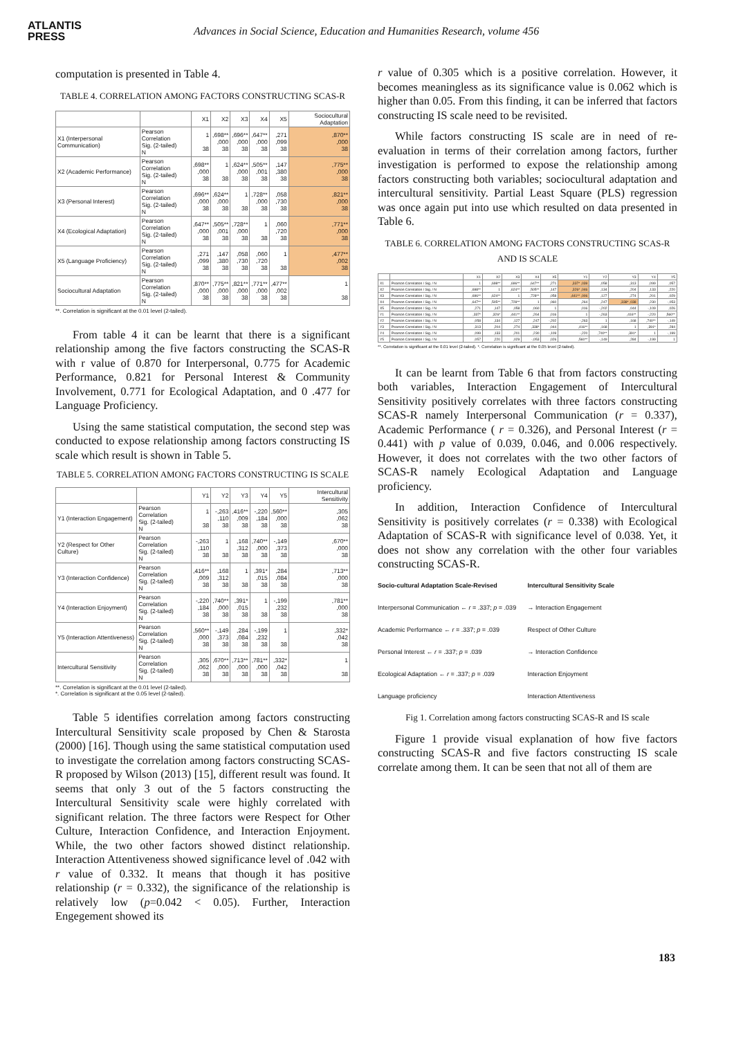ATLANTIS
PRESS
Advances in Social Science, Education and Humanities Research, volume 456
computation is presented in Table 4.
TABLE 4. CORRELATION AMONG FACTORS CONSTRUCTING SCAS-R
| | | X1 | X2 | X3 | X4 | X5 | Sociocultural Adaptation |
| --- | --- | --- | --- | --- | --- | --- | --- |
| X1 (Interpersonal Communication) | Pearson Correlation Sig. (2-tailed) N | 1 38 | ,698** ,000 38 | ,696** ,000 38 | ,647** ,000 38 | ,271 ,099 38 | ,870** ,000 38 |
| X2 (Academic Performance) | Pearson Correlation Sig. (2-tailed) N | ,698** ,000 38 | 1 38 | ,624** ,000 38 | ,505** ,001 38 | ,147 ,380 38 | ,775** ,000 38 |
| X3 (Personal Interest) | Pearson Correlation Sig. (2-tailed) N | ,696** ,000 38 | ,624** ,000 38 | 1 38 | ,728** ,000 38 | ,058 ,730 38 | ,821** ,000 38 |
| X4 (Ecological Adaptation) | Pearson Correlation Sig. (2-tailed) N | ,647** ,000 38 | ,505** ,001 38 | ,728** ,000 38 | 1 38 | ,060 ,720 38 | ,771** ,000 38 |
| X5 (Language Proficiency) | Pearson Correlation Sig. (2-tailed) N | ,271 ,099 38 | ,147 ,380 38 | ,058 ,730 38 | ,060 ,720 38 | 1 38 | ,477** ,002 38 |
| Sociocultural Adaptation | Pearson Correlation Sig. (2-tailed) N | ,870** ,000 38 | ,775** ,000 38 | ,821** ,000 38 | ,771** ,000 38 | ,477** ,002 38 | 1 38 |
**. Correlation is significant at the 0.01 level (2-tailed).
From table 4 it can be learnt that there is a significant relationship among the five factors constructing the SCAS-R with r value of 0.870 for Interpersonal, 0.775 for Academic Performance, 0.821 for Personal Interest & Community Involvement, 0.771 for Ecological Adaptation, and 0 .477 for Language Proficiency.
Using the same statistical computation, the second step was conducted to expose relationship among factors constructing IS scale which result is shown in Table 5.
TABLE 5. CORRELATION AMONG FACTORS CONSTRUCTING IS SCALE
| | | Y1 | Y2 | Y3 | Y4 | Y5 | Intercultural Sensitivity |
| --- | --- | --- | --- | --- | --- | --- | --- |
| Y1 (Interaction Engagement) | Pearson Correlation Sig. (2-tailed) N | 1 38 | -,263 ,110 38 | ,416** ,009 38 | -,220 ,184 38 | ,560** ,000 38 | ,305 ,062 38 |
| Y2 (Respect for Other Culture) | Pearson Correlation Sig. (2-tailed) N | -,263 ,110 38 | 1 38 | ,168 ,312 38 | ,740** ,000 38 | -,149 ,373 38 | ,670** ,000 38 |
| Y3 (Interaction Confidence) | Pearson Correlation Sig. (2-tailed) N | ,416** ,009 38 | ,168 ,312 38 | 1 38 | ,391* ,015 38 | ,284 ,084 38 | ,713** ,000 38 |
| Y4 (Interaction Enjoyment) | Pearson Correlation Sig. (2-tailed) N | -,220 ,184 38 | ,740** ,000 38 | ,391* ,015 38 | 1 38 | -,199 ,232 38 | ,781** ,000 38 |
| Y5 (Interaction Attentiveness) | Pearson Correlation Sig. (2-tailed) N | ,560** ,000 38 | -,149 ,373 38 | ,284 ,084 38 | -,199 ,232 38 | 1 38 | ,332* ,042 38 |
| Intercultural Sensitivity | Pearson Correlation Sig. (2-tailed) N | ,305 ,062 38 | ,670** ,000 38 | ,713** ,000 38 | ,781** ,000 38 | ,332* ,042 38 | 1 38 |
**. Correlation is significant at the 0.01 level (2-tailed).
*. Correlation is significant at the 0.05 level (2-tailed).
Table 5 identifies correlation among factors constructing Intercultural Sensitivity scale proposed by Chen & Starosta (2000) [16]. Though using the same statistical computation used to investigate the correlation among factors constructing SCAS-R proposed by Wilson (2013) [15], different result was found. It seems that only 3 out of the 5 factors constructing the Intercultural Sensitivity scale were highly correlated with significant relation. The three factors were Respect for Other Culture, Interaction Confidence, and Interaction Enjoyment. While, the two other factors showed distinct relationship. Interaction Attentiveness showed significance level of .042 with r value of 0.332. It means that though it has positive relationship (r = 0.332), the significance of the relationship is relatively low (p=0.042 < 0.05). Further, Interaction Engegement showed its
r value of 0.305 which is a positive correlation. However, it becomes meaningless as its significance value is 0.062 which is higher than 0.05. From this finding, it can be inferred that factors constructing IS scale need to be revisited.
While factors constructing IS scale are in need of re-evaluation in terms of their correlation among factors, further investigation is performed to expose the relationship among factors constructing both variables; sociocultural adaptation and intercultural sensitivity. Partial Least Square (PLS) regression was once again put into use which resulted on data presented in Table 6.
TABLE 6. CORRELATION AMONG FACTORS CONSTRUCTING SCAS-R AND IS SCALE
| | | X1 | X2 | X3 | X4 | X5 | Y1 | Y2 | Y3 | Y4 | Y5 |
| --- | --- | --- | --- | --- | --- | --- | --- | --- | --- | --- | --- |
| X1 | Pearson Correlation / Sig. / N | 1 | ,698** | ,696** | ,647** | ,271 | ,337* ,039 | ,058 | ,313 | ,099 | ,057 |
| X2 | Pearson Correlation / Sig. / N | ,698** | 1 | ,624** | ,505** | ,147 | ,326* ,046 | ,134 | ,204 | ,133 | ,220 |
| X3 | Pearson Correlation / Sig. / N | ,696** | ,624** | 1 | ,728** | ,058 | ,441** ,006 | ,127 | ,274 | ,201 | ,029 |
| X4 | Pearson Correlation / Sig. / N | ,647** | ,505** | ,728** | 1 | ,060 | ,264 | ,247 | ,338* ,038 | ,230 | -,053 |
| X5 | Pearson Correlation / Sig. / N | ,271 | ,147 | ,058 | ,060 | 1 | ,016 | -,202 | ,044 | -,109 | ,026 |
| Y1 | Pearson Correlation / Sig. / N | ,337* | ,326* | ,441** | ,264 | ,016 | 1 | -,263 | ,416** | -,220 | ,560** |
| Y2 | Pearson Correlation / Sig. / N | ,058 | ,134 | ,127 | ,247 | -,202 | -,263 | 1 | ,168 | ,740** | -,149 |
| Y3 | Pearson Correlation / Sig. / N | ,313 | ,204 | ,274 | ,338* | ,044 | ,416** | ,168 | 1 | ,391* | ,284 |
| Y4 | Pearson Correlation / Sig. / N | ,099 | ,133 | ,201 | ,230 | -,109 | -,220 | ,740** | ,391* | 1 | -,199 |
| Y5 | Pearson Correlation / Sig. / N | ,057 | ,220 | ,029 | -,053 | ,026 | ,560** | -,149 | ,284 | -,199 | 1 |
**. Correlation is significant at the 0.01 level (2-tailed). *. Correlation is significant at the 0.05 level (2-tailed).
It can be learnt from Table 6 that from factors constructing both variables, Interaction Engagement of Intercultural Sensitivity positively correlates with three factors constructing SCAS-R namely Interpersonal Communication (r = 0.337), Academic Performance ( r = 0.326), and Personal Interest (r = 0.441) with p value of 0.039, 0.046, and 0.006 respectively. However, it does not correlates with the two other factors of SCAS-R namely Ecological Adaptation and Language proficiency.
In addition, Interaction Confidence of Intercultural Sensitivity is positively correlates (r = 0.338) with Ecological Adaptation of SCAS-R with significance level of 0.038. Yet, it does not show any correlation with the other four variables constructing SCAS-R.
Socio-cultural Adaptation Scale-Revised Intercultural Sensitivity Scale Interpersonal Communication ← r = .337; p = .039 → Interaction Engagement Academic Performance ← r = .337; p = .039 Respect of Other Culture Personal Interest ← r = .337; p = .039 → Interaction Confidence Ecological Adaptation ← r = .337; p = .039 Interaction Enjoyment Language proficiency Interaction Attentiveness
Fig 1. Correlation among factors constructing SCAS-R and IS scale
Figure 1 provide visual explanation of how five factors constructing SCAS-R and five factors constructing IS scale correlate among them. It can be seen that not all of them are
183